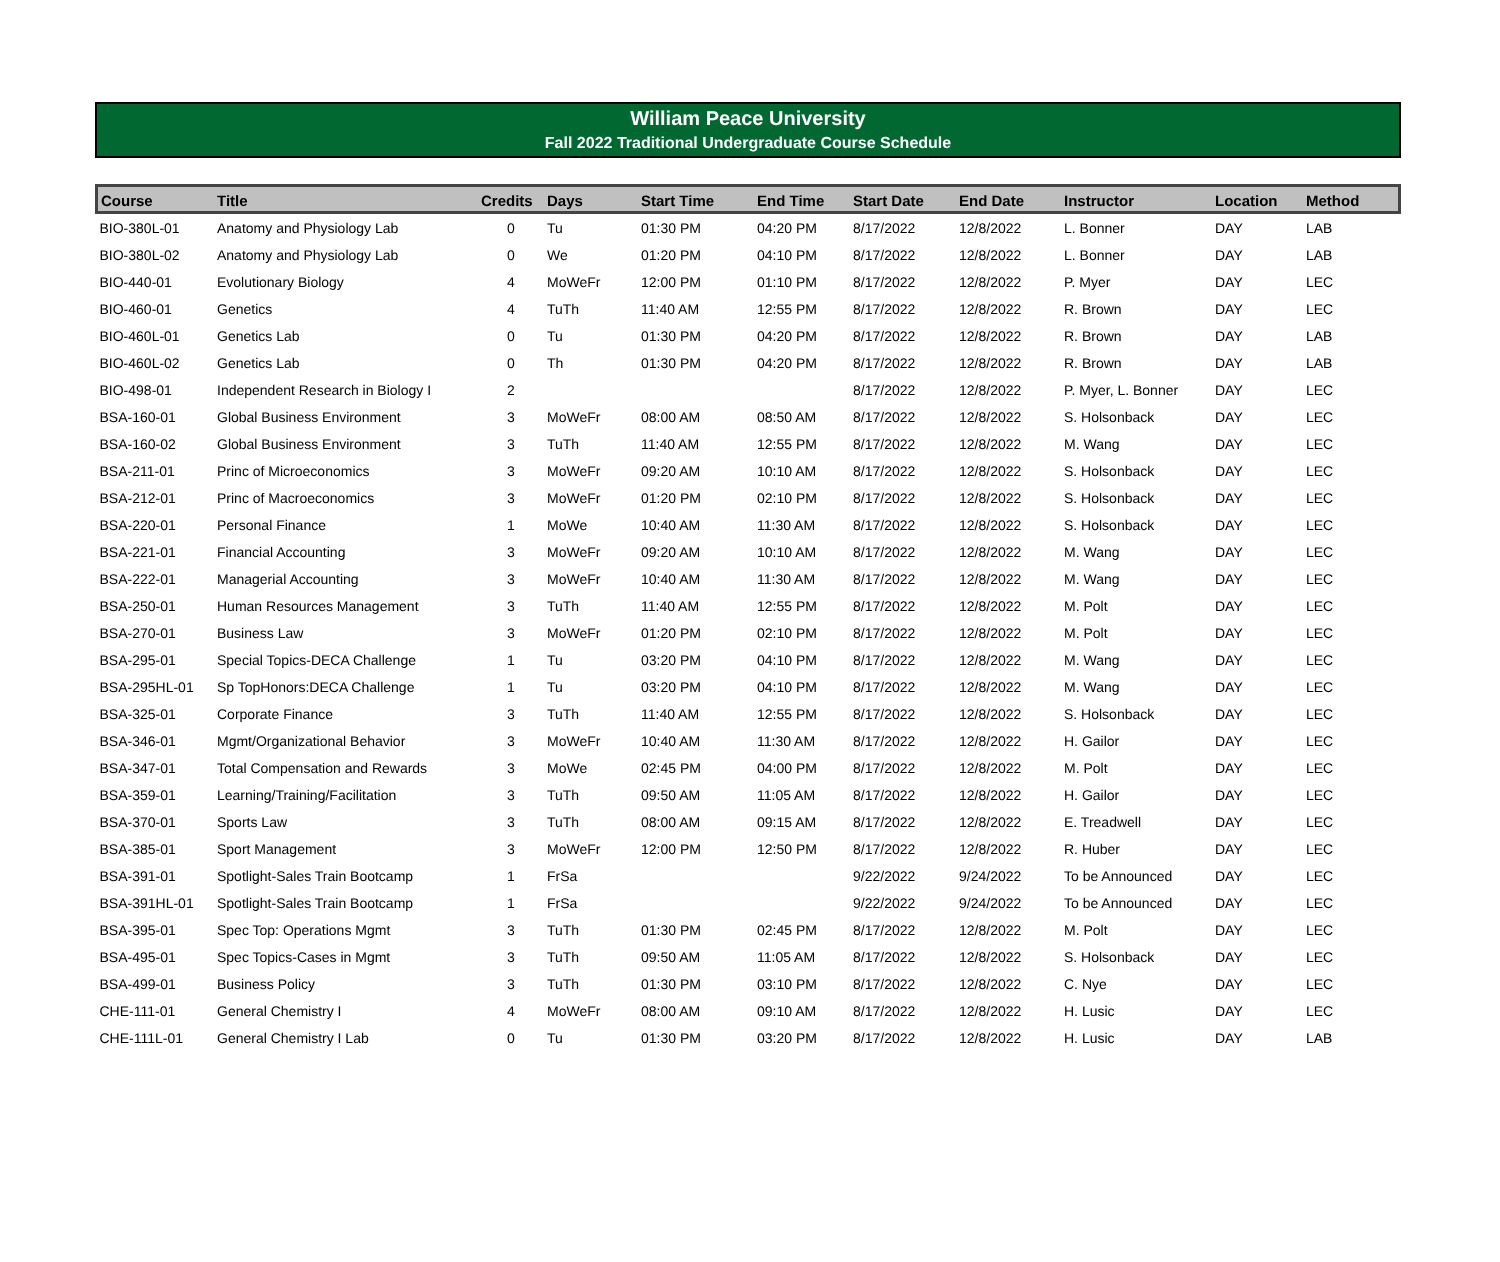William Peace University
Fall 2022 Traditional Undergraduate Course Schedule
| Course | Title | Credits | Days | Start Time | End Time | Start Date | End Date | Instructor | Location | Method |
| --- | --- | --- | --- | --- | --- | --- | --- | --- | --- | --- |
| BIO-380L-01 | Anatomy and Physiology Lab | 0 | Tu | 01:30 PM | 04:20 PM | 8/17/2022 | 12/8/2022 | L. Bonner | DAY | LAB |
| BIO-380L-02 | Anatomy and Physiology Lab | 0 | We | 01:20 PM | 04:10 PM | 8/17/2022 | 12/8/2022 | L. Bonner | DAY | LAB |
| BIO-440-01 | Evolutionary Biology | 4 | MoWeFr | 12:00 PM | 01:10 PM | 8/17/2022 | 12/8/2022 | P. Myer | DAY | LEC |
| BIO-460-01 | Genetics | 4 | TuTh | 11:40 AM | 12:55 PM | 8/17/2022 | 12/8/2022 | R. Brown | DAY | LEC |
| BIO-460L-01 | Genetics Lab | 0 | Tu | 01:30 PM | 04:20 PM | 8/17/2022 | 12/8/2022 | R. Brown | DAY | LAB |
| BIO-460L-02 | Genetics Lab | 0 | Th | 01:30 PM | 04:20 PM | 8/17/2022 | 12/8/2022 | R. Brown | DAY | LAB |
| BIO-498-01 | Independent Research in Biology I | 2 | | | | 8/17/2022 | 12/8/2022 | P. Myer, L. Bonner | DAY | LEC |
| BSA-160-01 | Global Business Environment | 3 | MoWeFr | 08:00 AM | 08:50 AM | 8/17/2022 | 12/8/2022 | S. Holsonback | DAY | LEC |
| BSA-160-02 | Global Business Environment | 3 | TuTh | 11:40 AM | 12:55 PM | 8/17/2022 | 12/8/2022 | M. Wang | DAY | LEC |
| BSA-211-01 | Princ of Microeconomics | 3 | MoWeFr | 09:20 AM | 10:10 AM | 8/17/2022 | 12/8/2022 | S. Holsonback | DAY | LEC |
| BSA-212-01 | Princ of Macroeconomics | 3 | MoWeFr | 01:20 PM | 02:10 PM | 8/17/2022 | 12/8/2022 | S. Holsonback | DAY | LEC |
| BSA-220-01 | Personal Finance | 1 | MoWe | 10:40 AM | 11:30 AM | 8/17/2022 | 12/8/2022 | S. Holsonback | DAY | LEC |
| BSA-221-01 | Financial Accounting | 3 | MoWeFr | 09:20 AM | 10:10 AM | 8/17/2022 | 12/8/2022 | M. Wang | DAY | LEC |
| BSA-222-01 | Managerial Accounting | 3 | MoWeFr | 10:40 AM | 11:30 AM | 8/17/2022 | 12/8/2022 | M. Wang | DAY | LEC |
| BSA-250-01 | Human Resources Management | 3 | TuTh | 11:40 AM | 12:55 PM | 8/17/2022 | 12/8/2022 | M. Polt | DAY | LEC |
| BSA-270-01 | Business Law | 3 | MoWeFr | 01:20 PM | 02:10 PM | 8/17/2022 | 12/8/2022 | M. Polt | DAY | LEC |
| BSA-295-01 | Special Topics-DECA Challenge | 1 | Tu | 03:20 PM | 04:10 PM | 8/17/2022 | 12/8/2022 | M. Wang | DAY | LEC |
| BSA-295HL-01 | Sp TopHonors:DECA Challenge | 1 | Tu | 03:20 PM | 04:10 PM | 8/17/2022 | 12/8/2022 | M. Wang | DAY | LEC |
| BSA-325-01 | Corporate Finance | 3 | TuTh | 11:40 AM | 12:55 PM | 8/17/2022 | 12/8/2022 | S. Holsonback | DAY | LEC |
| BSA-346-01 | Mgmt/Organizational Behavior | 3 | MoWeFr | 10:40 AM | 11:30 AM | 8/17/2022 | 12/8/2022 | H. Gailor | DAY | LEC |
| BSA-347-01 | Total Compensation and Rewards | 3 | MoWe | 02:45 PM | 04:00 PM | 8/17/2022 | 12/8/2022 | M. Polt | DAY | LEC |
| BSA-359-01 | Learning/Training/Facilitation | 3 | TuTh | 09:50 AM | 11:05 AM | 8/17/2022 | 12/8/2022 | H. Gailor | DAY | LEC |
| BSA-370-01 | Sports Law | 3 | TuTh | 08:00 AM | 09:15 AM | 8/17/2022 | 12/8/2022 | E. Treadwell | DAY | LEC |
| BSA-385-01 | Sport Management | 3 | MoWeFr | 12:00 PM | 12:50 PM | 8/17/2022 | 12/8/2022 | R. Huber | DAY | LEC |
| BSA-391-01 | Spotlight-Sales Train Bootcamp | 1 | FrSa | | | 9/22/2022 | 9/24/2022 | To be Announced | DAY | LEC |
| BSA-391HL-01 | Spotlight-Sales Train Bootcamp | 1 | FrSa | | | 9/22/2022 | 9/24/2022 | To be Announced | DAY | LEC |
| BSA-395-01 | Spec Top: Operations Mgmt | 3 | TuTh | 01:30 PM | 02:45 PM | 8/17/2022 | 12/8/2022 | M. Polt | DAY | LEC |
| BSA-495-01 | Spec Topics-Cases in Mgmt | 3 | TuTh | 09:50 AM | 11:05 AM | 8/17/2022 | 12/8/2022 | S. Holsonback | DAY | LEC |
| BSA-499-01 | Business Policy | 3 | TuTh | 01:30 PM | 03:10 PM | 8/17/2022 | 12/8/2022 | C. Nye | DAY | LEC |
| CHE-111-01 | General Chemistry I | 4 | MoWeFr | 08:00 AM | 09:10 AM | 8/17/2022 | 12/8/2022 | H. Lusic | DAY | LEC |
| CHE-111L-01 | General Chemistry I Lab | 0 | Tu | 01:30 PM | 03:20 PM | 8/17/2022 | 12/8/2022 | H. Lusic | DAY | LAB |